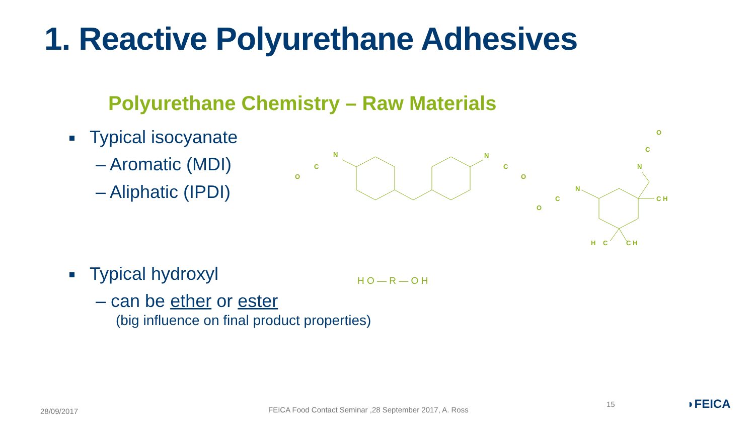1. Reactive Polyurethane Adhesives
Polyurethane Chemistry – Raw Materials
Typical isocyanate
– Aromatic (MDI)
– Aliphatic (IPDI)
O
C
N
N
C
O
O
C
N
N
C
O
C H
H
C
C H
Typical hydroxyl H O — R — O H
– can be ether or ester
(big influence on final product properties)
28/09/2017
FEICA Food Contact Seminar ,28 September 2017, A. Ross
15 ◗FEICA